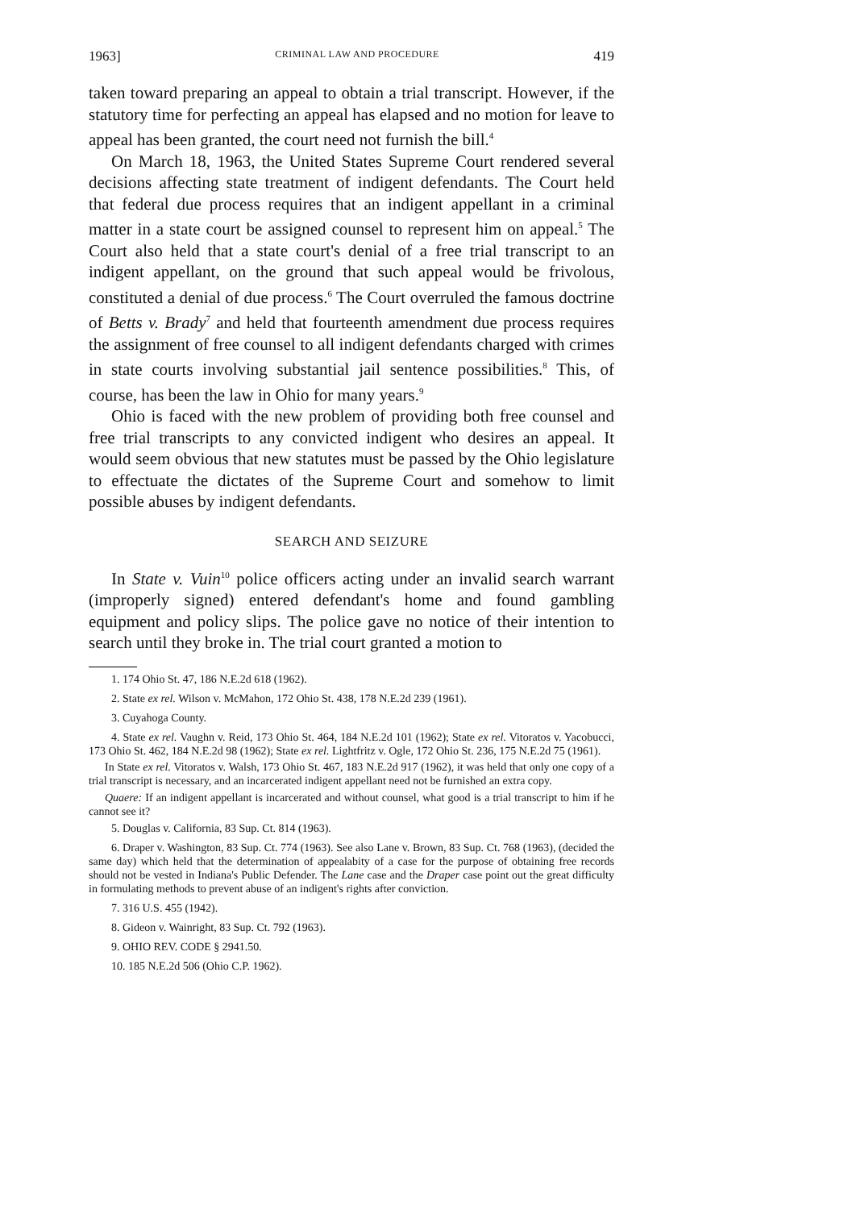1963] CRIMINAL LAW AND PROCEDURE 419
taken toward preparing an appeal to obtain a trial transcript. However, if the statutory time for perfecting an appeal has elapsed and no motion for leave to appeal has been granted, the court need not furnish the bill.<sup>4</sup>
On March 18, 1963, the United States Supreme Court rendered several decisions affecting state treatment of indigent defendants. The Court held that federal due process requires that an indigent appellant in a criminal matter in a state court be assigned counsel to represent him on appeal.<sup>5</sup> The Court also held that a state court's denial of a free trial transcript to an indigent appellant, on the ground that such appeal would be frivolous, constituted a denial of due process.<sup>6</sup> The Court overruled the famous doctrine of Betts v. Brady<sup>7</sup> and held that fourteenth amendment due process requires the assignment of free counsel to all indigent defendants charged with crimes in state courts involving substantial jail sentence possibilities.<sup>8</sup> This, of course, has been the law in Ohio for many years.<sup>9</sup>
Ohio is faced with the new problem of providing both free counsel and free trial transcripts to any convicted indigent who desires an appeal. It would seem obvious that new statutes must be passed by the Ohio legislature to effectuate the dictates of the Supreme Court and somehow to limit possible abuses by indigent defendants.
SEARCH AND SEIZURE
In State v. Vuin<sup>10</sup> police officers acting under an invalid search warrant (improperly signed) entered defendant's home and found gambling equipment and policy slips. The police gave no notice of their intention to search until they broke in. The trial court granted a motion to
1. 174 Ohio St. 47, 186 N.E.2d 618 (1962).
2. State ex rel. Wilson v. McMahon, 172 Ohio St. 438, 178 N.E.2d 239 (1961).
3. Cuyahoga County.
4. State ex rel. Vaughn v. Reid, 173 Ohio St. 464, 184 N.E.2d 101 (1962); State ex rel. Vitoratos v. Yacobucci, 173 Ohio St. 462, 184 N.E.2d 98 (1962); State ex rel. Lightfritz v. Ogle, 172 Ohio St. 236, 175 N.E.2d 75 (1961).
In State ex rel. Vitoratos v. Walsh, 173 Ohio St. 467, 183 N.E.2d 917 (1962), it was held that only one copy of a trial transcript is necessary, and an incarcerated indigent appellant need not be furnished an extra copy.
Quaere: If an indigent appellant is incarcerated and without counsel, what good is a trial transcript to him if he cannot see it?
5. Douglas v. California, 83 Sup. Ct. 814 (1963).
6. Draper v. Washington, 83 Sup. Ct. 774 (1963). See also Lane v. Brown, 83 Sup. Ct. 768 (1963), (decided the same day) which held that the determination of appealabity of a case for the purpose of obtaining free records should not be vested in Indiana's Public Defender. The Lane case and the Draper case point out the great difficulty in formulating methods to prevent abuse of an indigent's rights after conviction.
7. 316 U.S. 455 (1942).
8. Gideon v. Wainright, 83 Sup. Ct. 792 (1963).
9. OHIO REV. CODE § 2941.50.
10. 185 N.E.2d 506 (Ohio C.P. 1962).